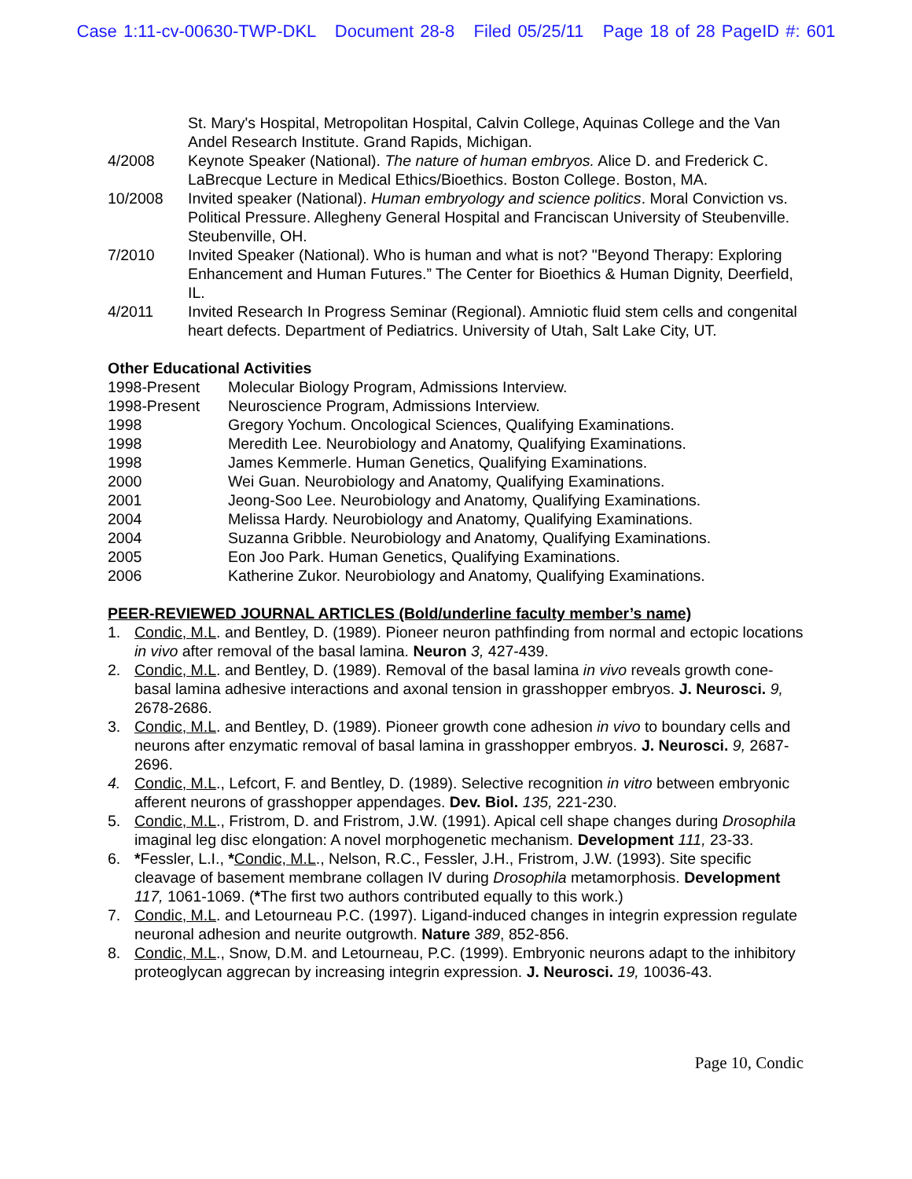Case 1:11-cv-00630-TWP-DKL Document 28-8 Filed 05/25/11 Page 18 of 28 PageID #: 601
St. Mary's Hospital, Metropolitan Hospital, Calvin College, Aquinas College and the Van Andel Research Institute. Grand Rapids, Michigan.
4/2008 Keynote Speaker (National). The nature of human embryos. Alice D. and Frederick C. LaBrecque Lecture in Medical Ethics/Bioethics. Boston College. Boston, MA.
10/2008 Invited speaker (National). Human embryology and science politics. Moral Conviction vs. Political Pressure. Allegheny General Hospital and Franciscan University of Steubenville. Steubenville, OH.
7/2010 Invited Speaker (National). Who is human and what is not? "Beyond Therapy: Exploring Enhancement and Human Futures.” The Center for Bioethics & Human Dignity, Deerfield, IL.
4/2011 Invited Research In Progress Seminar (Regional). Amniotic fluid stem cells and congenital heart defects. Department of Pediatrics. University of Utah, Salt Lake City, UT.
Other Educational Activities
1998-Present Molecular Biology Program, Admissions Interview.
1998-Present Neuroscience Program, Admissions Interview.
1998 Gregory Yochum. Oncological Sciences, Qualifying Examinations.
1998 Meredith Lee. Neurobiology and Anatomy, Qualifying Examinations.
1998 James Kemmerle. Human Genetics, Qualifying Examinations.
2000 Wei Guan. Neurobiology and Anatomy, Qualifying Examinations.
2001 Jeong-Soo Lee. Neurobiology and Anatomy, Qualifying Examinations.
2004 Melissa Hardy. Neurobiology and Anatomy, Qualifying Examinations.
2004 Suzanna Gribble. Neurobiology and Anatomy, Qualifying Examinations.
2005 Eon Joo Park. Human Genetics, Qualifying Examinations.
2006 Katherine Zukor. Neurobiology and Anatomy, Qualifying Examinations.
PEER-REVIEWED JOURNAL ARTICLES (Bold/underline faculty member’s name)
1. Condic, M.L. and Bentley, D. (1989). Pioneer neuron pathfinding from normal and ectopic locations in vivo after removal of the basal lamina. Neuron 3, 427-439.
2. Condic, M.L. and Bentley, D. (1989). Removal of the basal lamina in vivo reveals growth cone-basal lamina adhesive interactions and axonal tension in grasshopper embryos. J. Neurosci. 9, 2678-2686.
3. Condic, M.L. and Bentley, D. (1989). Pioneer growth cone adhesion in vivo to boundary cells and neurons after enzymatic removal of basal lamina in grasshopper embryos. J. Neurosci. 9, 2687-2696.
4. Condic, M.L., Lefcort, F. and Bentley, D. (1989). Selective recognition in vitro between embryonic afferent neurons of grasshopper appendages. Dev. Biol. 135, 221-230.
5. Condic, M.L., Fristrom, D. and Fristrom, J.W. (1991). Apical cell shape changes during Drosophila imaginal leg disc elongation: A novel morphogenetic mechanism. Development 111, 23-33.
6. *Fessler, L.I., *Condic, M.L., Nelson, R.C., Fessler, J.H., Fristrom, J.W. (1993). Site specific cleavage of basement membrane collagen IV during Drosophila metamorphosis. Development 117, 1061-1069. (*The first two authors contributed equally to this work.)
7. Condic, M.L. and Letourneau P.C. (1997). Ligand-induced changes in integrin expression regulate neuronal adhesion and neurite outgrowth. Nature 389, 852-856.
8. Condic, M.L., Snow, D.M. and Letourneau, P.C. (1999). Embryonic neurons adapt to the inhibitory proteoglycan aggrecan by increasing integrin expression. J. Neurosci. 19, 10036-43.
Page 10, Condic